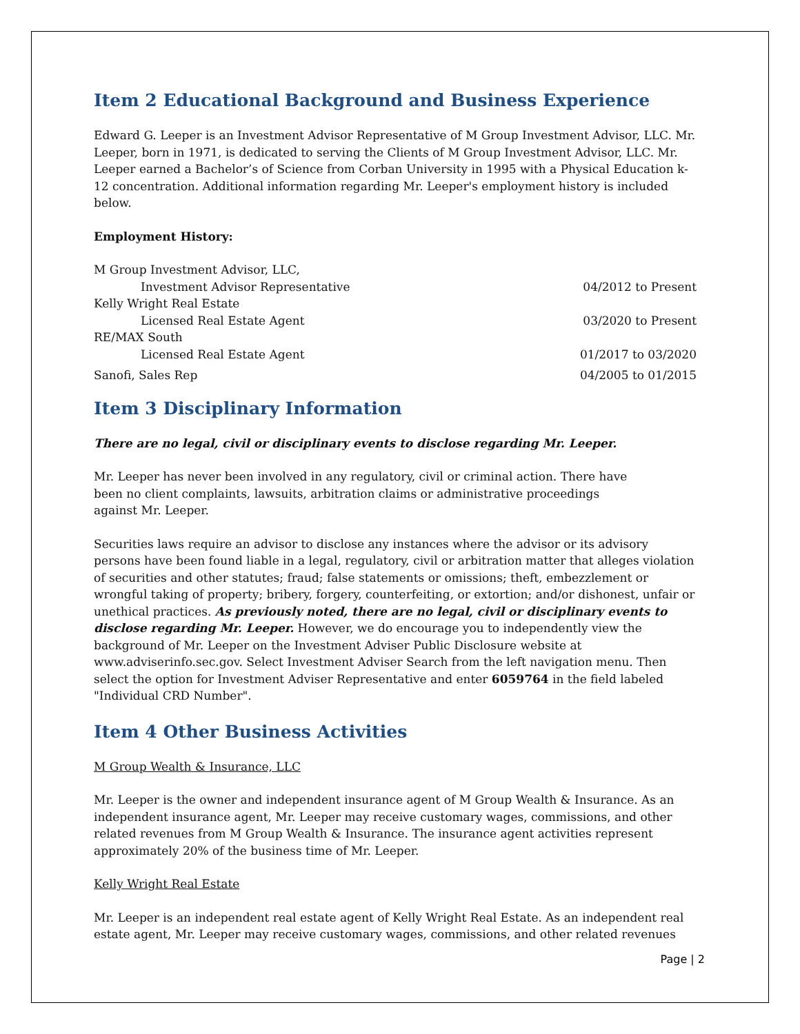Item 2 Educational Background and Business Experience
Edward G. Leeper is an Investment Advisor Representative of M Group Investment Advisor, LLC. Mr. Leeper, born in 1971, is dedicated to serving the Clients of M Group Investment Advisor, LLC. Mr. Leeper earned a Bachelor’s of Science from Corban University in 1995 with a Physical Education k-12 concentration. Additional information regarding Mr. Leeper's employment history is included below.
Employment History:
M Group Investment Advisor, LLC,
Investment Advisor Representative 04/2012 to Present
Kelly Wright Real Estate
Licensed Real Estate Agent 03/2020 to Present
RE/MAX South
Licensed Real Estate Agent 01/2017 to 03/2020
Sanofi, Sales Rep 04/2005 to 01/2015
Item 3 Disciplinary Information
There are no legal, civil or disciplinary events to disclose regarding Mr. Leeper.
Mr. Leeper has never been involved in any regulatory, civil or criminal action. There have been no client complaints, lawsuits, arbitration claims or administrative proceedings against Mr. Leeper.
Securities laws require an advisor to disclose any instances where the advisor or its advisory persons have been found liable in a legal, regulatory, civil or arbitration matter that alleges violation of securities and other statutes; fraud; false statements or omissions; theft, embezzlement or wrongful taking of property; bribery, forgery, counterfeiting, or extortion; and/or dishonest, unfair or unethical practices. As previously noted, there are no legal, civil or disciplinary events to disclose regarding Mr. Leeper. However, we do encourage you to independently view the background of Mr. Leeper on the Investment Adviser Public Disclosure website at www.adviserinfo.sec.gov. Select Investment Adviser Search from the left navigation menu. Then select the option for Investment Adviser Representative and enter 6059764 in the field labeled "Individual CRD Number".
Item 4 Other Business Activities
M Group Wealth & Insurance, LLC
Mr. Leeper is the owner and independent insurance agent of M Group Wealth & Insurance. As an independent insurance agent, Mr. Leeper may receive customary wages, commissions, and other related revenues from M Group Wealth & Insurance. The insurance agent activities represent approximately 20% of the business time of Mr. Leeper.
Kelly Wright Real Estate
Mr. Leeper is an independent real estate agent of Kelly Wright Real Estate. As an independent real estate agent, Mr. Leeper may receive customary wages, commissions, and other related revenues
Page | 2